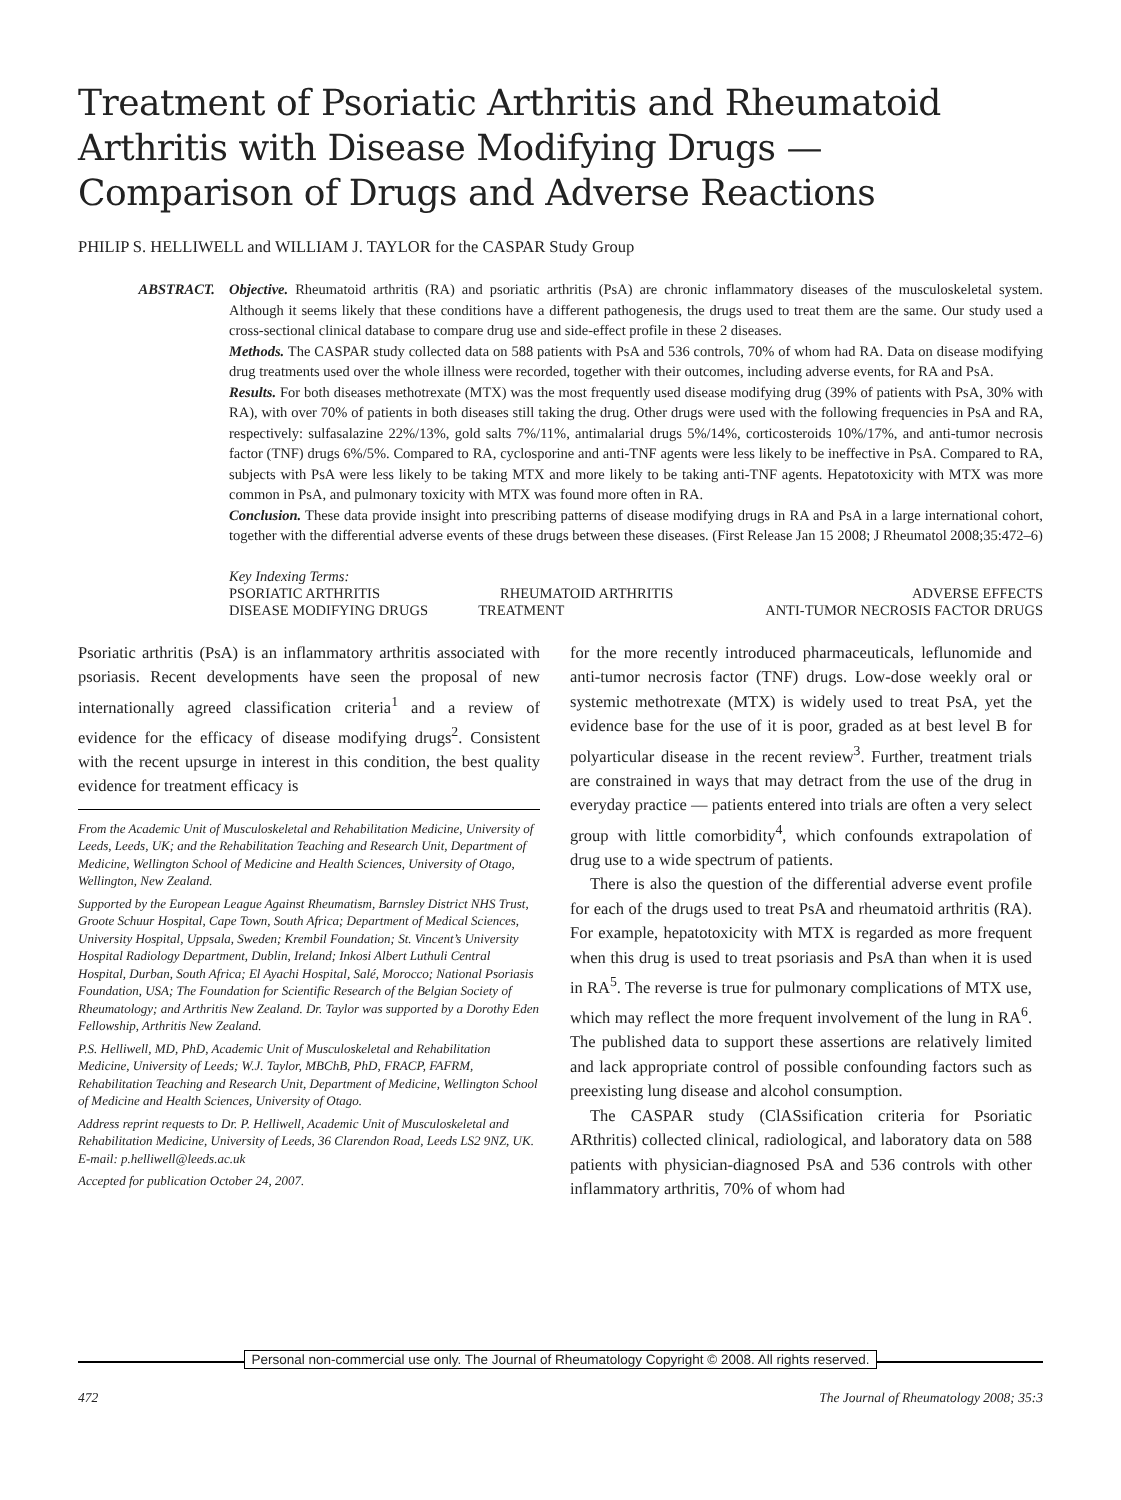Treatment of Psoriatic Arthritis and Rheumatoid Arthritis with Disease Modifying Drugs — Comparison of Drugs and Adverse Reactions
PHILIP S. HELLIWELL and WILLIAM J. TAYLOR for the CASPAR Study Group
ABSTRACT. Objective. Rheumatoid arthritis (RA) and psoriatic arthritis (PsA) are chronic inflammatory diseases of the musculoskeletal system. Although it seems likely that these conditions have a different pathogenesis, the drugs used to treat them are the same. Our study used a cross-sectional clinical database to compare drug use and side-effect profile in these 2 diseases.
Methods. The CASPAR study collected data on 588 patients with PsA and 536 controls, 70% of whom had RA. Data on disease modifying drug treatments used over the whole illness were recorded, together with their outcomes, including adverse events, for RA and PsA.
Results. For both diseases methotrexate (MTX) was the most frequently used disease modifying drug (39% of patients with PsA, 30% with RA), with over 70% of patients in both diseases still taking the drug. Other drugs were used with the following frequencies in PsA and RA, respectively: sulfasalazine 22%/13%, gold salts 7%/11%, antimalarial drugs 5%/14%, corticosteroids 10%/17%, and anti-tumor necrosis factor (TNF) drugs 6%/5%. Compared to RA, cyclosporine and anti-TNF agents were less likely to be ineffective in PsA. Compared to RA, subjects with PsA were less likely to be taking MTX and more likely to be taking anti-TNF agents. Hepatotoxicity with MTX was more common in PsA, and pulmonary toxicity with MTX was found more often in RA.
Conclusion. These data provide insight into prescribing patterns of disease modifying drugs in RA and PsA in a large international cohort, together with the differential adverse events of these drugs between these diseases. (First Release Jan 15 2008; J Rheumatol 2008;35:472–6)
Key Indexing Terms:
| PSORIATIC ARTHRITIS | RHEUMATOID ARTHRITIS | | ADVERSE EFFECTS |
| DISEASE MODIFYING DRUGS | TREATMENT | ANTI-TUMOR NECROSIS FACTOR DRUGS | |
Psoriatic arthritis (PsA) is an inflammatory arthritis associated with psoriasis. Recent developments have seen the proposal of new internationally agreed classification criteria<sup>1</sup> and a review of evidence for the efficacy of disease modifying drugs<sup>2</sup>. Consistent with the recent upsurge in interest in this condition, the best quality evidence for treatment efficacy is
From the Academic Unit of Musculoskeletal and Rehabilitation Medicine, University of Leeds, Leeds, UK; and the Rehabilitation Teaching and Research Unit, Department of Medicine, Wellington School of Medicine and Health Sciences, University of Otago, Wellington, New Zealand.
Supported by the European League Against Rheumatism, Barnsley District NHS Trust, Groote Schuur Hospital, Cape Town, South Africa; Department of Medical Sciences, University Hospital, Uppsala, Sweden; Krembil Foundation; St. Vincent’s University Hospital Radiology Department, Dublin, Ireland; Inkosi Albert Luthuli Central Hospital, Durban, South Africa; El Ayachi Hospital, Salé, Morocco; National Psoriasis Foundation, USA; The Foundation for Scientific Research of the Belgian Society of Rheumatology; and Arthritis New Zealand. Dr. Taylor was supported by a Dorothy Eden Fellowship, Arthritis New Zealand.
P.S. Helliwell, MD, PhD, Academic Unit of Musculoskeletal and Rehabilitation Medicine, University of Leeds; W.J. Taylor, MBChB, PhD, FRACP, FAFRM, Rehabilitation Teaching and Research Unit, Department of Medicine, Wellington School of Medicine and Health Sciences, University of Otago.
Address reprint requests to Dr. P. Helliwell, Academic Unit of Musculoskeletal and Rehabilitation Medicine, University of Leeds, 36 Clarendon Road, Leeds LS2 9NZ, UK. E-mail: p.helliwell@leeds.ac.uk
Accepted for publication October 24, 2007.
for the more recently introduced pharmaceuticals, leflunomide and anti-tumor necrosis factor (TNF) drugs. Low-dose weekly oral or systemic methotrexate (MTX) is widely used to treat PsA, yet the evidence base for the use of it is poor, graded as at best level B for polyarticular disease in the recent review<sup>3</sup>. Further, treatment trials are constrained in ways that may detract from the use of the drug in everyday practice — patients entered into trials are often a very select group with little comorbidity<sup>4</sup>, which confounds extrapolation of drug use to a wide spectrum of patients.
There is also the question of the differential adverse event profile for each of the drugs used to treat PsA and rheumatoid arthritis (RA). For example, hepatotoxicity with MTX is regarded as more frequent when this drug is used to treat psoriasis and PsA than when it is used in RA<sup>5</sup>. The reverse is true for pulmonary complications of MTX use, which may reflect the more frequent involvement of the lung in RA<sup>6</sup>. The published data to support these assertions are relatively limited and lack appropriate control of possible confounding factors such as preexisting lung disease and alcohol consumption.
The CASPAR study (ClASsification criteria for Psoriatic ARthritis) collected clinical, radiological, and laboratory data on 588 patients with physician-diagnosed PsA and 536 controls with other inflammatory arthritis, 70% of whom had
Personal non-commercial use only. The Journal of Rheumatology Copyright © 2008. All rights reserved.
472 The Journal of Rheumatology 2008; 35:3